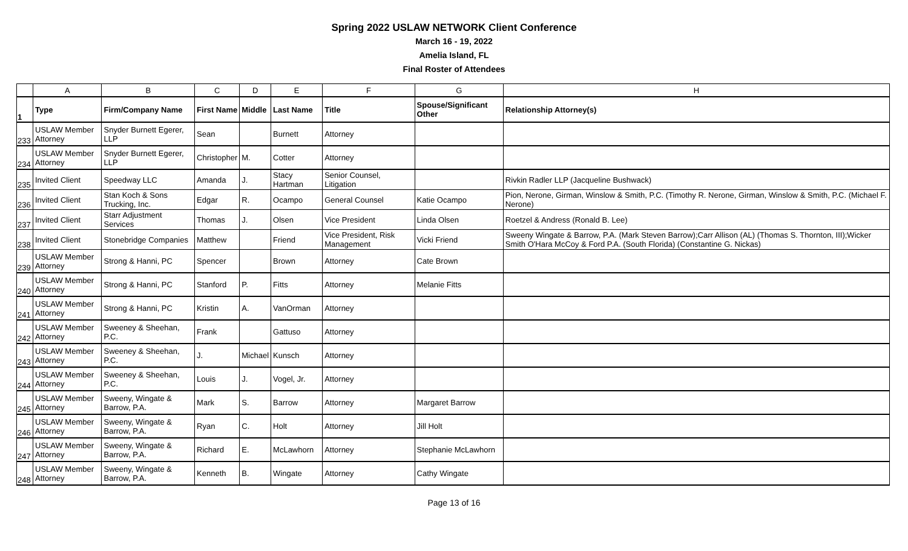Spring 2022 USLAW NETWORK Client Conference
March 16 - 19, 2022
Amelia Island, FL
Final Roster of Attendees
| | A | B | C | D | E | F | G | H |
| --- | --- | --- | --- | --- | --- | --- | --- | --- |
| 1 | Type | Firm/Company Name | First Name | Middle | Last Name | Title | Spouse/Significant Other | Relationship Attorney(s) |
| 233 | USLAW Member Attorney | Snyder Burnett Egerer, LLP | Sean | | Burnett | Attorney | | |
| 234 | USLAW Member Attorney | Snyder Burnett Egerer, LLP | Christopher | M. | Cotter | Attorney | | |
| 235 | Invited Client | Speedway LLC | Amanda | J. | Stacy Hartman | Senior Counsel, Litigation | | Rivkin Radler LLP (Jacqueline Bushwack) |
| 236 | Invited Client | Stan Koch & Sons Trucking, Inc. | Edgar | R. | Ocampo | General Counsel | Katie Ocampo | Pion, Nerone, Girman, Winslow & Smith, P.C. (Timothy R. Nerone, Girman, Winslow & Smith, P.C. (Michael F. Nerone) |
| 237 | Invited Client | Starr Adjustment Services | Thomas | J. | Olsen | Vice President | Linda Olsen | Roetzel & Andress (Ronald B. Lee) |
| 238 | Invited Client | Stonebridge Companies | Matthew | | Friend | Vice President, Risk Management | Vicki Friend | Sweeny Wingate & Barrow, P.A. (Mark Steven Barrow);Carr Allison (AL) (Thomas S. Thornton, III);Wicker Smith O'Hara McCoy & Ford P.A. (South Florida) (Constantine G. Nickas) |
| 239 | USLAW Member Attorney | Strong & Hanni, PC | Spencer | | Brown | Attorney | Cate Brown | |
| 240 | USLAW Member Attorney | Strong & Hanni, PC | Stanford | P. | Fitts | Attorney | Melanie Fitts | |
| 241 | USLAW Member Attorney | Strong & Hanni, PC | Kristin | A. | VanOrman | Attorney | | |
| 242 | USLAW Member Attorney | Sweeney & Sheehan, P.C. | Frank | | Gattuso | Attorney | | |
| 243 | USLAW Member Attorney | Sweeney & Sheehan, P.C. | J. | Michael | Kunsch | Attorney | | |
| 244 | USLAW Member Attorney | Sweeney & Sheehan, P.C. | Louis | J. | Vogel, Jr. | Attorney | | |
| 245 | USLAW Member Attorney | Sweeny, Wingate & Barrow, P.A. | Mark | S. | Barrow | Attorney | Margaret Barrow | |
| 246 | USLAW Member Attorney | Sweeny, Wingate & Barrow, P.A. | Ryan | C. | Holt | Attorney | Jill Holt | |
| 247 | USLAW Member Attorney | Sweeny, Wingate & Barrow, P.A. | Richard | E. | McLawhorn | Attorney | Stephanie McLawhorn | |
| 248 | USLAW Member Attorney | Sweeny, Wingate & Barrow, P.A. | Kenneth | B. | Wingate | Attorney | Cathy Wingate | |
Page 13 of 16